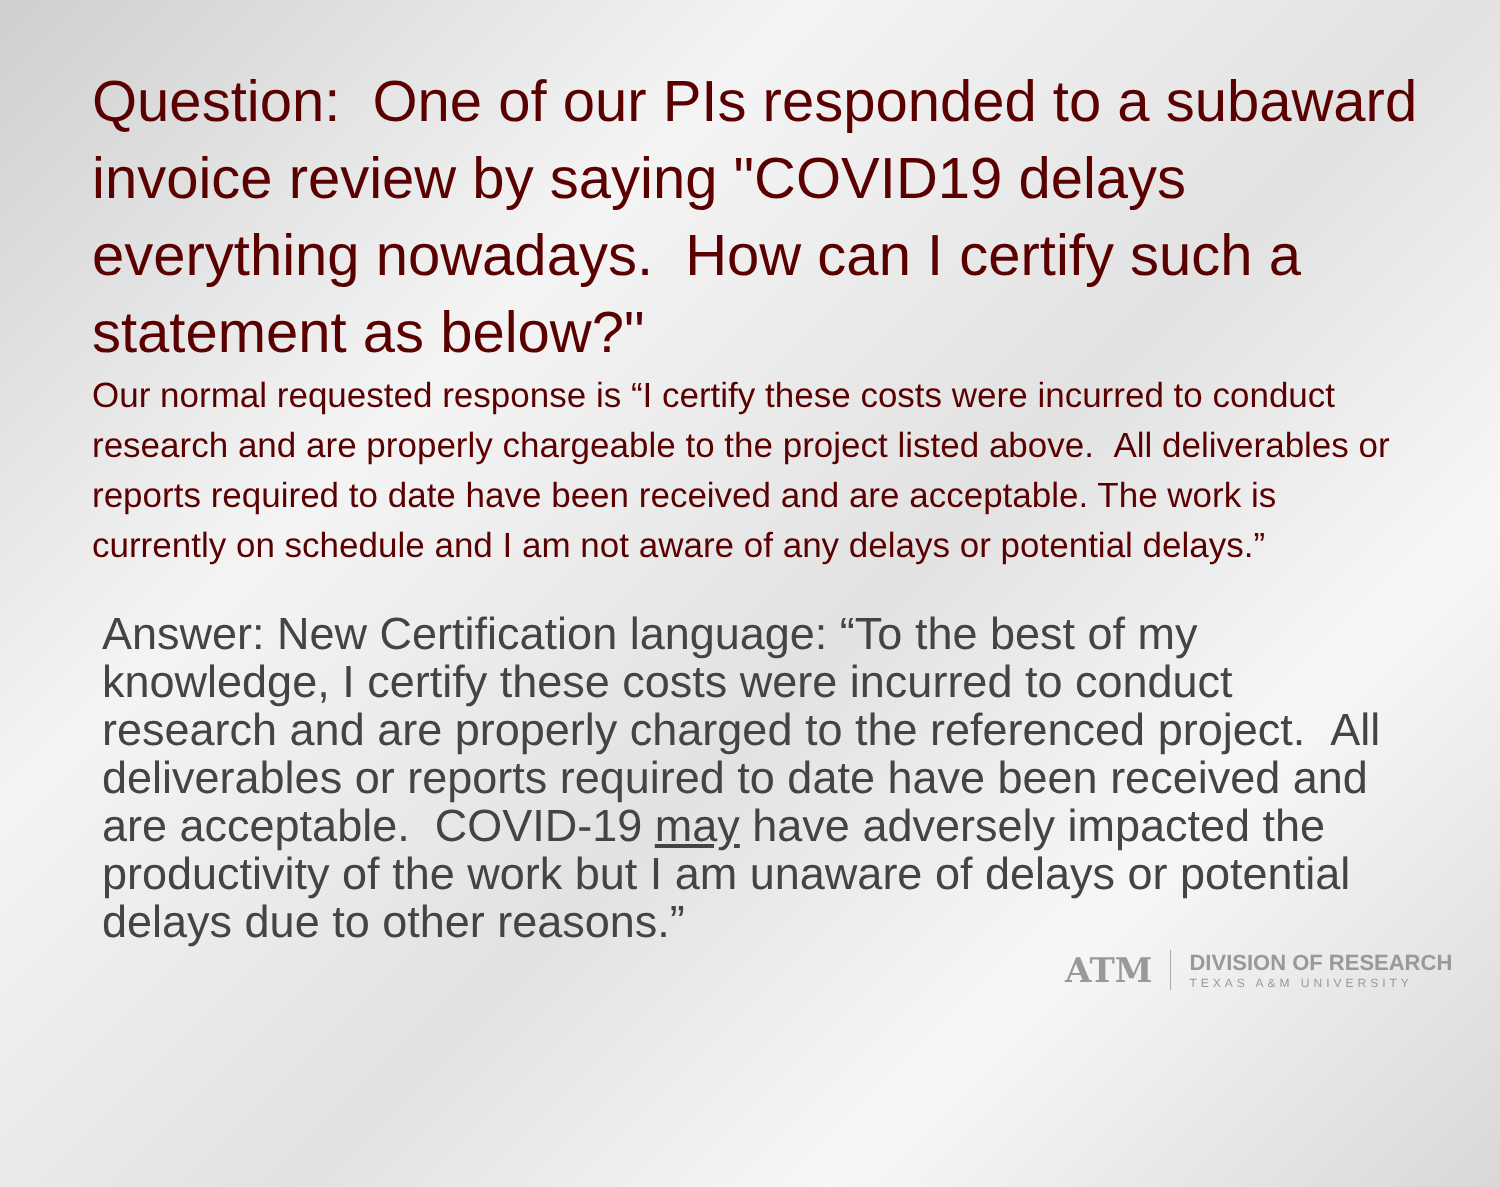Question: One of our PIs responded to a subaward invoice review by saying "COVID19 delays everything nowadays. How can I certify such a statement as below?"
Our normal requested response is “I certify these costs were incurred to conduct research and are properly chargeable to the project listed above. All deliverables or reports required to date have been received and are acceptable. The work is currently on schedule and I am not aware of any delays or potential delays.”
Answer: New Certification language: “To the best of my knowledge, I certify these costs were incurred to conduct research and are properly charged to the referenced project. All deliverables or reports required to date have been received and are acceptable. COVID-19 may have adversely impacted the productivity of the work but I am unaware of delays or potential delays due to other reasons.”
ATM
DIVISION OF RESEARCH
TEXAS A&M UNIVERSITY